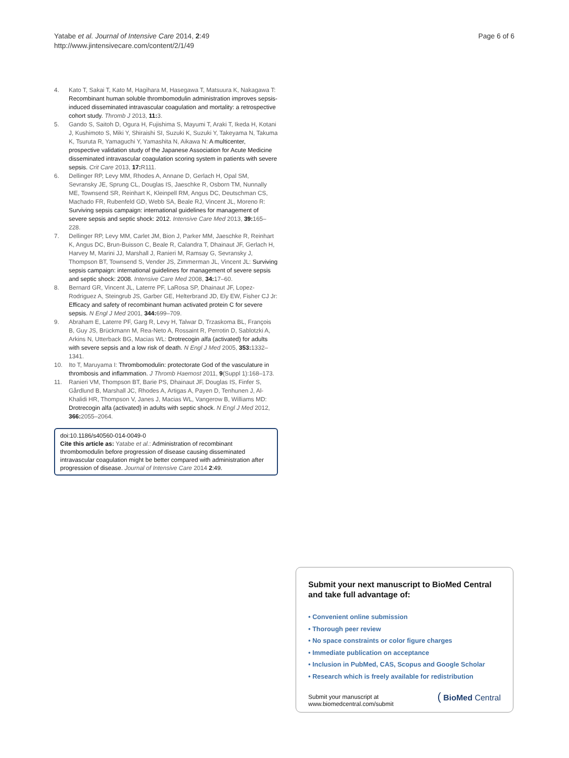Yatabe et al. Journal of Intensive Care 2014, 2:49
http://www.jintensivecare.com/content/2/1/49
Page 6 of 6
4. Kato T, Sakai T, Kato M, Hagihara M, Hasegawa T, Matsuura K, Nakagawa T: Recombinant human soluble thrombomodulin administration improves sepsis-induced disseminated intravascular coagulation and mortality: a retrospective cohort study. Thromb J 2013, 11: 3.
5. Gando S, Saitoh D, Ogura H, Fujishima S, Mayumi T, Araki T, Ikeda H, Kotani J, Kushimoto S, Miki Y, Shiraishi SI, Suzuki K, Suzuki Y, Takeyama N, Takuma K, Tsuruta R, Yamaguchi Y, Yamashita N, Aikawa N: A multicenter, prospective validation study of the Japanese Association for Acute Medicine disseminated intravascular coagulation scoring system in patients with severe sepsis. Crit Care 2013, 17: R111.
6. Dellinger RP, Levy MM, Rhodes A, Annane D, Gerlach H, Opal SM, Sevransky JE, Sprung CL, Douglas IS, Jaeschke R, Osborn TM, Nunnally ME, Townsend SR, Reinhart K, Kleinpell RM, Angus DC, Deutschman CS, Machado FR, Rubenfeld GD, Webb SA, Beale RJ, Vincent JL, Moreno R: Surviving sepsis campaign: international guidelines for management of severe sepsis and septic shock: 2012. Intensive Care Med 2013, 39: 165–228.
7. Dellinger RP, Levy MM, Carlet JM, Bion J, Parker MM, Jaeschke R, Reinhart K, Angus DC, Brun-Buisson C, Beale R, Calandra T, Dhainaut JF, Gerlach H, Harvey M, Marini JJ, Marshall J, Ranieri M, Ramsay G, Sevransky J, Thompson BT, Townsend S, Vender JS, Zimmerman JL, Vincent JL: Surviving sepsis campaign: international guidelines for management of severe sepsis and septic shock: 2008. Intensive Care Med 2008, 34: 17–60.
8. Bernard GR, Vincent JL, Laterre PF, LaRosa SP, Dhainaut JF, Lopez-Rodriguez A, Steingrub JS, Garber GE, Helterbrand JD, Ely EW, Fisher CJ Jr: Efficacy and safety of recombinant human activated protein C for severe sepsis. N Engl J Med 2001, 344: 699–709.
9. Abraham E, Laterre PF, Garg R, Levy H, Talwar D, Trzaskoma BL, François B, Guy JS, Brückmann M, Rea-Neto A, Rossaint R, Perrotin D, Sablotzki A, Arkins N, Utterback BG, Macias WL: Drotrecogin alfa (activated) for adults with severe sepsis and a low risk of death. N Engl J Med 2005, 353: 1332–1341.
10. Ito T, Maruyama I: Thrombomodulin: protectorate God of the vasculature in thrombosis and inflammation. J Thromb Haemost 2011, 9(Suppl 1):168–173.
11. Ranieri VM, Thompson BT, Barie PS, Dhainaut JF, Douglas IS, Finfer S, Gårdlund B, Marshall JC, Rhodes A, Artigas A, Payen D, Tenhunen J, Al-Khalidi HR, Thompson V, Janes J, Macias WL, Vangerow B, Williams MD: Drotrecogin alfa (activated) in adults with septic shock. N Engl J Med 2012, 366: 2055–2064.
doi:10.1186/s40560-014-0049-0
Cite this article as: Yatabe et al.: Administration of recombinant thrombomodulin before progression of disease causing disseminated intravascular coagulation might be better compared with administration after progression of disease. Journal of Intensive Care 2014 2:49.
Submit your next manuscript to BioMed Central and take full advantage of:
• Convenient online submission
• Thorough peer review
• No space constraints or color figure charges
• Immediate publication on acceptance
• Inclusion in PubMed, CAS, Scopus and Google Scholar
• Research which is freely available for redistribution
Submit your manuscript at
www.biomedcentral.com/submit
( BioMed Central